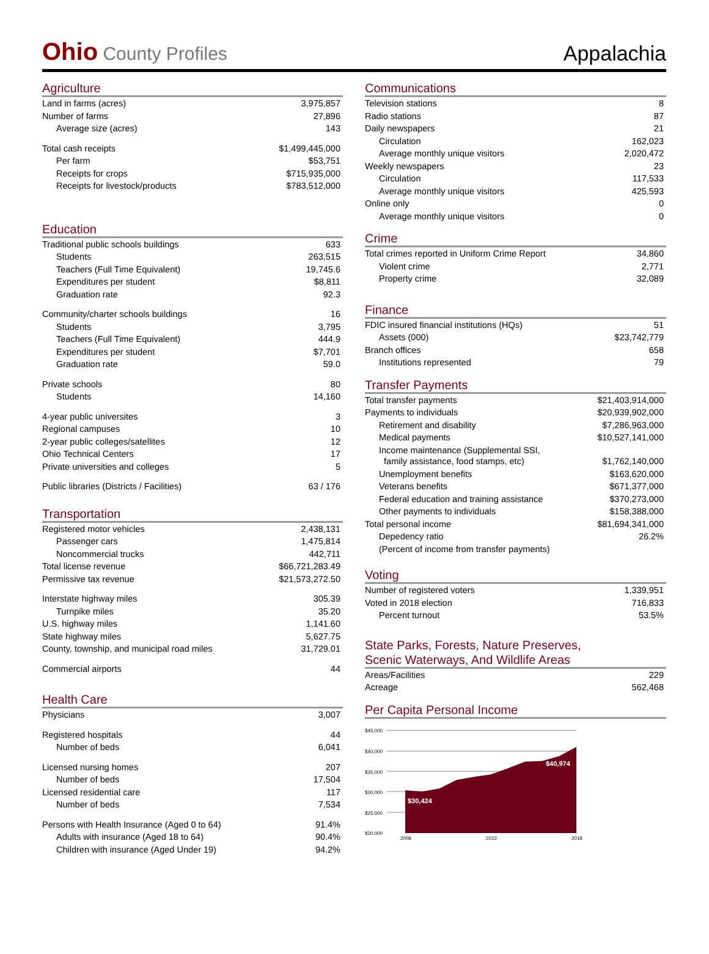Ohio County Profiles
Appalachia
Agriculture
| Land in farms (acres) | 3,975,857 |
| Number of farms | 27,896 |
| Average size (acres) | 143 |
| Total cash receipts | $1,499,445,000 |
| Per farm | $53,751 |
| Receipts for crops | $715,935,000 |
| Receipts for livestock/products | $783,512,000 |
Education
| Traditional public schools buildings | 633 |
| Students | 263,515 |
| Teachers (Full Time Equivalent) | 19,745.6 |
| Expenditures per student | $8,811 |
| Graduation rate | 92.3 |
| Community/charter schools buildings | 16 |
| Students | 3,795 |
| Teachers (Full Time Equivalent) | 444.9 |
| Expenditures per student | $7,701 |
| Graduation rate | 59.0 |
| Private schools | 80 |
| Students | 14,160 |
| 4-year public universites | 3 |
| Regional campuses | 10 |
| 2-year public colleges/satellites | 12 |
| Ohio Technical Centers | 17 |
| Private universities and colleges | 5 |
| Public libraries (Districts / Facilities) | 63 / 176 |
Transportation
| Registered motor vehicles | 2,438,131 |
| Passenger cars | 1,475,814 |
| Noncommercial trucks | 442,711 |
| Total license revenue | $66,721,283.49 |
| Permissive tax revenue | $21,573,272.50 |
| Interstate highway miles | 305.39 |
| Turnpike miles | 35.20 |
| U.S. highway miles | 1,141.60 |
| State highway miles | 5,627.75 |
| County, township, and municipal road miles | 31,729.01 |
| Commercial airports | 44 |
Health Care
| Physicians | 3,007 |
| Registered hospitals | 44 |
| Number of beds | 6,041 |
| Licensed nursing homes | 207 |
| Number of beds | 17,504 |
| Licensed residential care | 117 |
| Number of beds | 7,534 |
| Persons with Health Insurance (Aged 0 to 64) | 91.4% |
| Adults with insurance (Aged 18 to 64) | 90.4% |
| Children with insurance (Aged Under 19) | 94.2% |
Communications
| Television stations | 8 |
| Radio stations | 87 |
| Daily newspapers | 21 |
| Circulation | 162,023 |
| Average monthly unique visitors | 2,020,472 |
| Weekly newspapers | 23 |
| Circulation | 117,533 |
| Average monthly unique visitors | 425,593 |
| Online only | 0 |
| Average monthly unique visitors | 0 |
Crime
| Total crimes reported in Uniform Crime Report | 34,860 |
| Violent crime | 2,771 |
| Property crime | 32,089 |
Finance
| FDIC insured financial institutions (HQs) | 51 |
| Assets (000) | $23,742,779 |
| Branch offices | 658 |
| Institutions represented | 79 |
Transfer Payments
| Total transfer payments | $21,403,914,000 |
| Payments to individuals | $20,939,902,000 |
| Retirement and disability | $7,286,963,000 |
| Medical payments | $10,527,141,000 |
| Income maintenance (Supplemental SSI, family assistance, food stamps, etc) | $1,762,140,000 |
| Unemployment benefits | $163,620,000 |
| Veterans benefits | $671,377,000 |
| Federal education and training assistance | $370,273,000 |
| Other payments to individuals | $158,388,000 |
| Total personal income | $81,694,341,000 |
| Depedency ratio | 26.2% |
| (Percent of income from transfer payments) | |
Voting
| Number of registered voters | 1,339,951 |
| Voted in 2018 election | 716,833 |
| Percent turnout | 53.5% |
State Parks, Forests, Nature Preserves,
Scenic Waterways, And Wildlife Areas
| Areas/Facilities | 229 |
| Acreage | 562,468 |
Per Capita Personal Income
$45,000
$40,000
$35,000
$30,000
$25,000
$20,000
$30,424
$40,974
2008
2013
2018